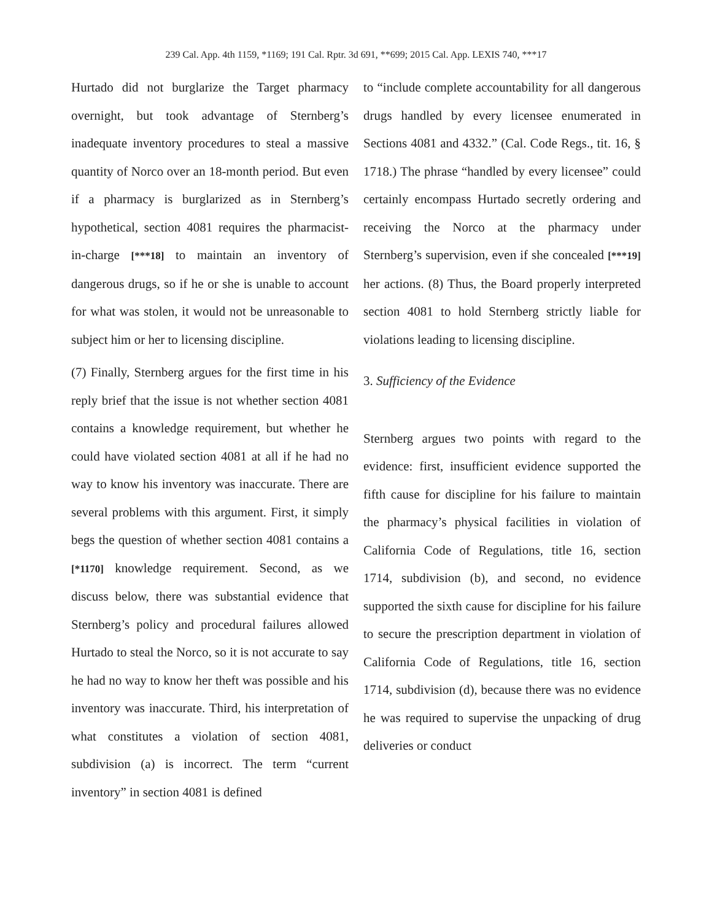239 Cal. App. 4th 1159, *1169; 191 Cal. Rptr. 3d 691, **699; 2015 Cal. App. LEXIS 740, ***17
Hurtado did not burglarize the Target pharmacy overnight, but took advantage of Sternberg’s inadequate inventory procedures to steal a massive quantity of Norco over an 18-month period. But even if a pharmacy is burglarized as in Sternberg’s hypothetical, section 4081 requires the pharmacist-in-charge [***18] to maintain an inventory of dangerous drugs, so if he or she is unable to account for what was stolen, it would not be unreasonable to subject him or her to licensing discipline.
(7) Finally, Sternberg argues for the first time in his reply brief that the issue is not whether section 4081 contains a knowledge requirement, but whether he could have violated section 4081 at all if he had no way to know his inventory was inaccurate. There are several problems with this argument. First, it simply begs the question of whether section 4081 contains a [*1170] knowledge requirement. Second, as we discuss below, there was substantial evidence that Sternberg’s policy and procedural failures allowed Hurtado to steal the Norco, so it is not accurate to say he had no way to know her theft was possible and his inventory was inaccurate. Third, his interpretation of what constitutes a violation of section 4081, subdivision (a) is incorrect. The term “current inventory” in section 4081 is defined
to “include complete accountability for all dangerous drugs handled by every licensee enumerated in Sections 4081 and 4332.” (Cal. Code Regs., tit. 16, § 1718.) The phrase “handled by every licensee” could certainly encompass Hurtado secretly ordering and receiving the Norco at the pharmacy under Sternberg’s supervision, even if she concealed [***19] her actions. (8) Thus, the Board properly interpreted section 4081 to hold Sternberg strictly liable for violations leading to licensing discipline.
3. Sufficiency of the Evidence
Sternberg argues two points with regard to the evidence: first, insufficient evidence supported the fifth cause for discipline for his failure to maintain the pharmacy’s physical facilities in violation of California Code of Regulations, title 16, section 1714, subdivision (b), and second, no evidence supported the sixth cause for discipline for his failure to secure the prescription department in violation of California Code of Regulations, title 16, section 1714, subdivision (d), because there was no evidence he was required to supervise the unpacking of drug deliveries or conduct